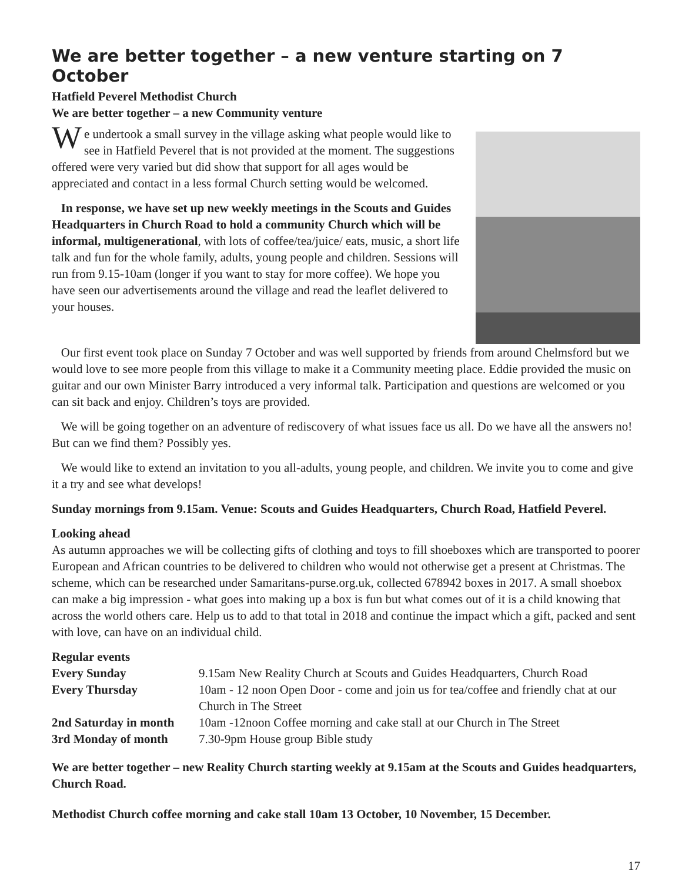We are better together – a new venture starting on 7 October
Hatfield Peverel Methodist Church
We are better together – a new Community venture
We undertook a small survey in the village asking what people would like to see in Hatfield Peverel that is not provided at the moment. The suggestions offered were very varied but did show that support for all ages would be appreciated and contact in a less formal Church setting would be welcomed.
In response, we have set up new weekly meetings in the Scouts and Guides Headquarters in Church Road to hold a community Church which will be informal, multigenerational, with lots of coffee/tea/juice/ eats, music, a short life talk and fun for the whole family, adults, young people and children. Sessions will run from 9.15-10am (longer if you want to stay for more coffee). We hope you have seen our advertisements around the village and read the leaflet delivered to your houses.
Our first event took place on Sunday 7 October and was well supported by friends from around Chelmsford but we would love to see more people from this village to make it a Community meeting place. Eddie provided the music on guitar and our own Minister Barry introduced a very informal talk. Participation and questions are welcomed or you can sit back and enjoy. Children’s toys are provided.
We will be going together on an adventure of rediscovery of what issues face us all. Do we have all the answers no! But can we find them? Possibly yes.
We would like to extend an invitation to you all-adults, young people, and children. We invite you to come and give it a try and see what develops!
Sunday mornings from 9.15am. Venue: Scouts and Guides Headquarters, Church Road, Hatfield Peverel.
Looking ahead
As autumn approaches we will be collecting gifts of clothing and toys to fill shoeboxes which are transported to poorer European and African countries to be delivered to children who would not otherwise get a present at Christmas. The scheme, which can be researched under Samaritans-purse.org.uk, collected 678942 boxes in 2017. A small shoebox can make a big impression - what goes into making up a box is fun but what comes out of it is a child knowing that across the world others care. Help us to add to that total in 2018 and continue the impact which a gift, packed and sent with love, can have on an individual child.
| Regular events | |
| Every Sunday | 9.15am New Reality Church at Scouts and Guides Headquarters, Church Road |
| Every Thursday | 10am - 12 noon Open Door - come and join us for tea/coffee and friendly chat at our Church in The Street |
| 2nd Saturday in month | 10am -12noon Coffee morning and cake stall at our Church in The Street |
| 3rd Monday of month | 7.30-9pm House group Bible study |
We are better together – new Reality Church starting weekly at 9.15am at the Scouts and Guides headquarters, Church Road.
Methodist Church coffee morning and cake stall 10am 13 October, 10 November, 15 December.
17